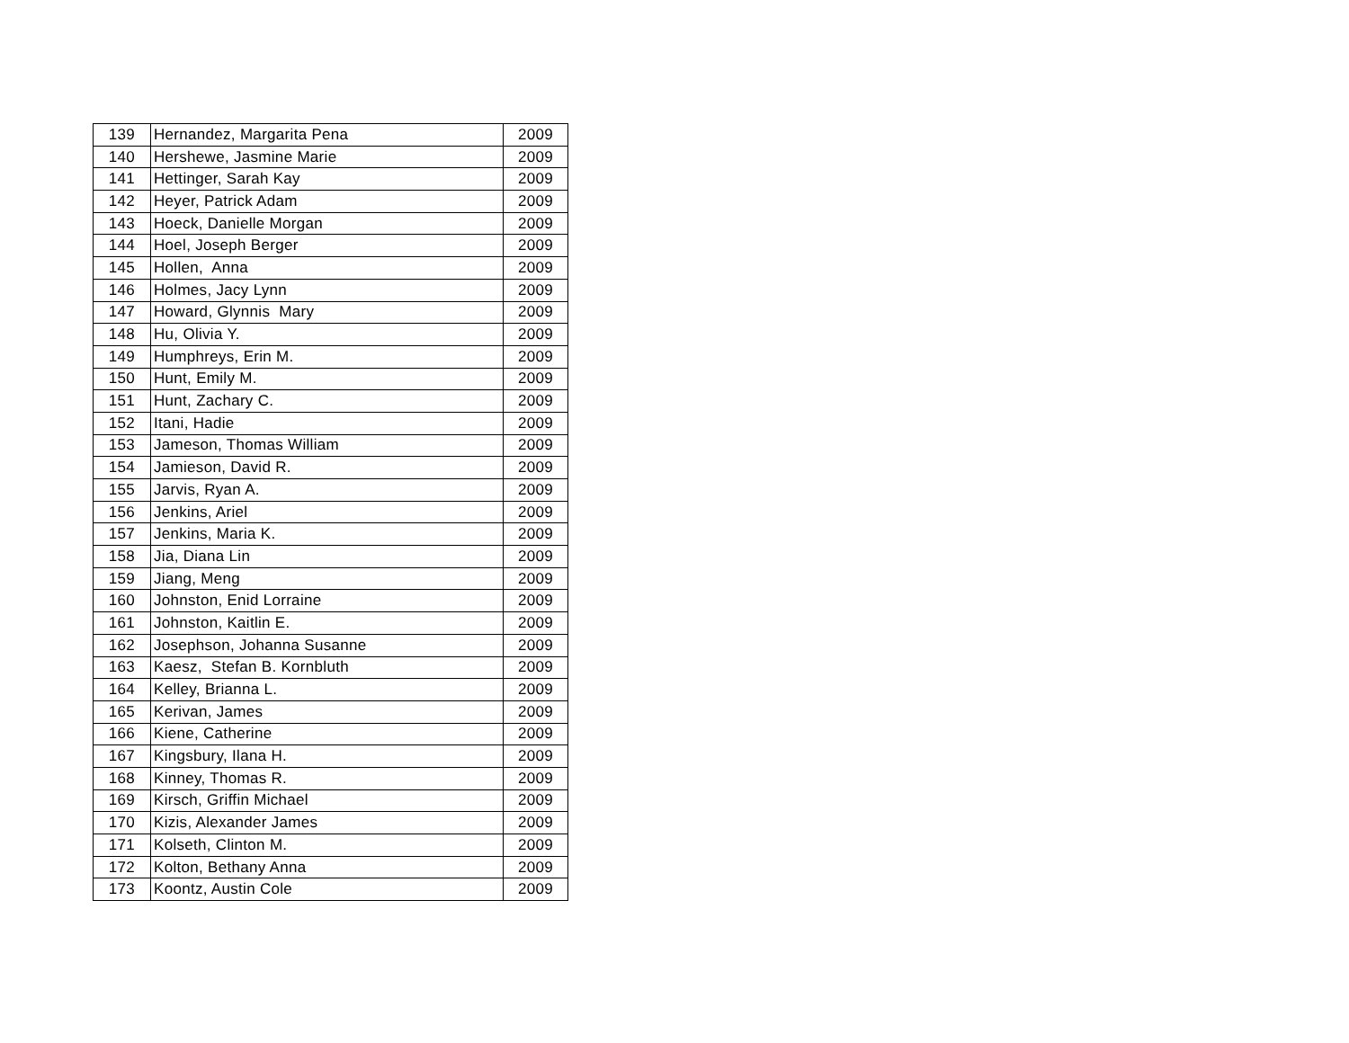| 139 | Hernandez, Margarita Pena | 2009 |
| 140 | Hershewe, Jasmine Marie | 2009 |
| 141 | Hettinger, Sarah Kay | 2009 |
| 142 | Heyer, Patrick Adam | 2009 |
| 143 | Hoeck, Danielle Morgan | 2009 |
| 144 | Hoel, Joseph Berger | 2009 |
| 145 | Hollen, Anna | 2009 |
| 146 | Holmes, Jacy Lynn | 2009 |
| 147 | Howard, Glynnis Mary | 2009 |
| 148 | Hu, Olivia Y. | 2009 |
| 149 | Humphreys, Erin M. | 2009 |
| 150 | Hunt, Emily M. | 2009 |
| 151 | Hunt, Zachary C. | 2009 |
| 152 | Itani, Hadie | 2009 |
| 153 | Jameson, Thomas William | 2009 |
| 154 | Jamieson, David R. | 2009 |
| 155 | Jarvis, Ryan A. | 2009 |
| 156 | Jenkins, Ariel | 2009 |
| 157 | Jenkins, Maria K. | 2009 |
| 158 | Jia, Diana Lin | 2009 |
| 159 | Jiang, Meng | 2009 |
| 160 | Johnston, Enid Lorraine | 2009 |
| 161 | Johnston, Kaitlin E. | 2009 |
| 162 | Josephson, Johanna Susanne | 2009 |
| 163 | Kaesz, Stefan B. Kornbluth | 2009 |
| 164 | Kelley, Brianna L. | 2009 |
| 165 | Kerivan, James | 2009 |
| 166 | Kiene, Catherine | 2009 |
| 167 | Kingsbury, Ilana H. | 2009 |
| 168 | Kinney, Thomas R. | 2009 |
| 169 | Kirsch, Griffin Michael | 2009 |
| 170 | Kizis, Alexander James | 2009 |
| 171 | Kolseth, Clinton M. | 2009 |
| 172 | Kolton, Bethany Anna | 2009 |
| 173 | Koontz, Austin Cole | 2009 |